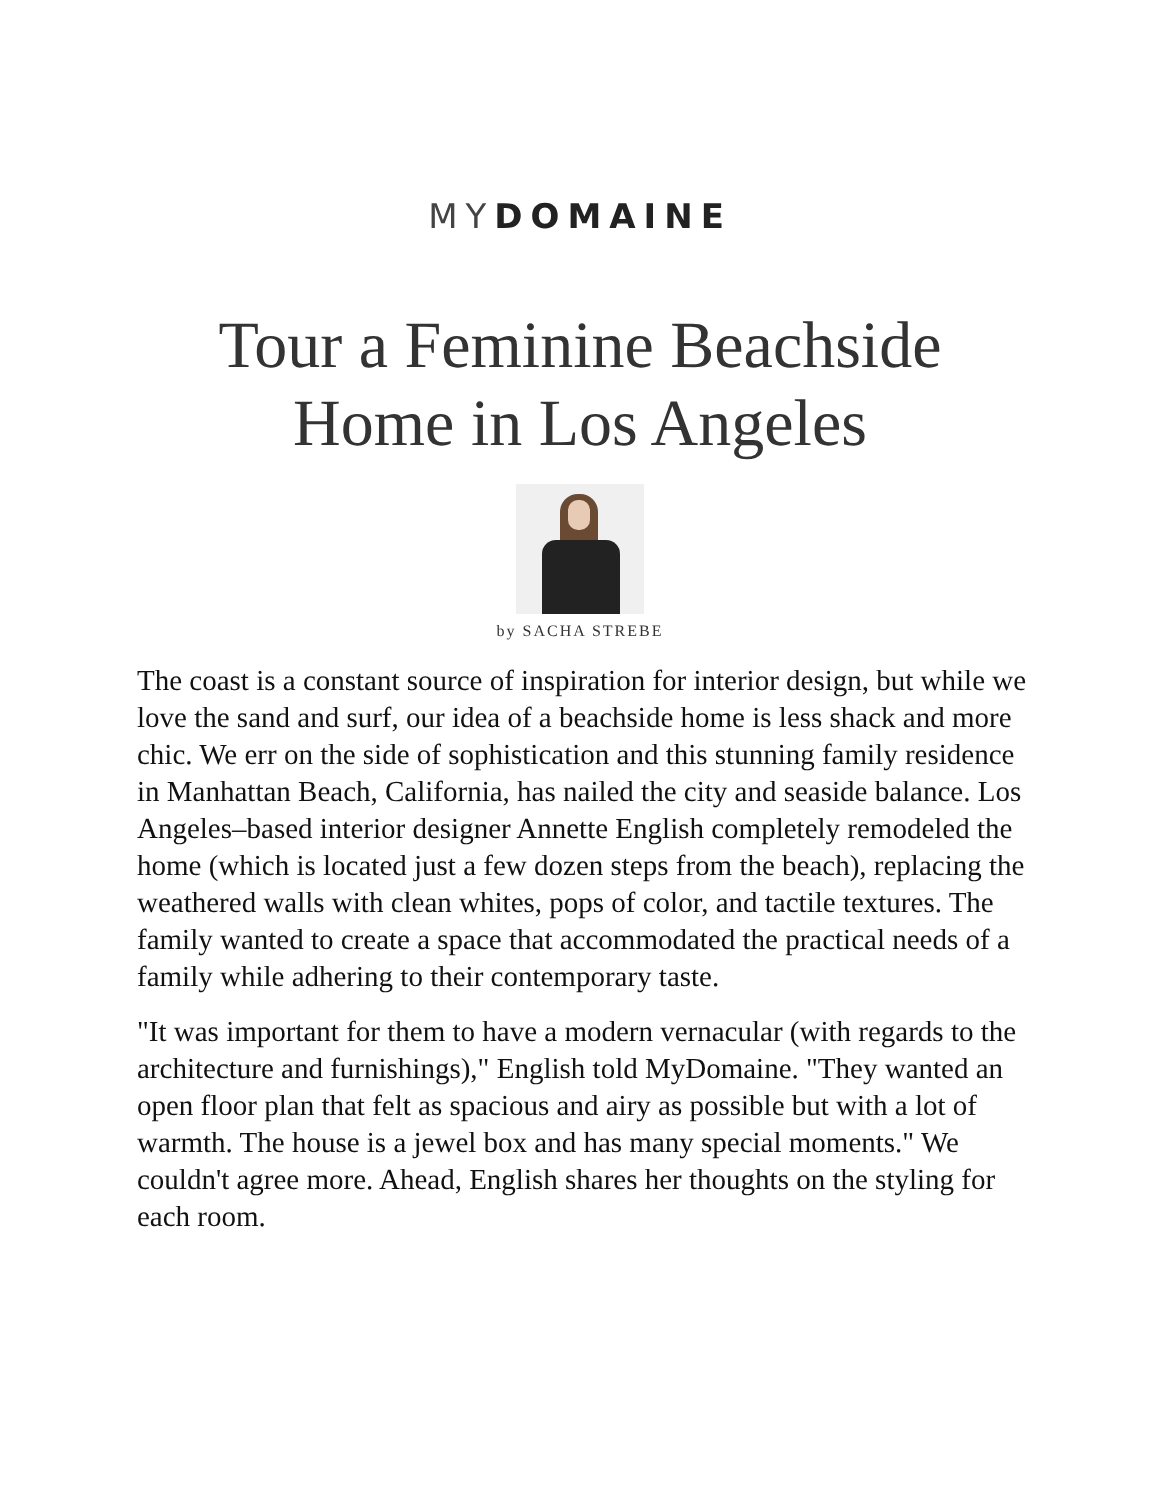MY DOMAINE
Tour a Feminine Beachside
Home in Los Angeles
by SACHA STREBE
The coast is a constant source of inspiration for interior design, but while we love the sand and surf, our idea of a beachside home is less shack and more chic. We err on the side of sophistication and this stunning family residence in Manhattan Beach, California, has nailed the city and seaside balance. Los Angeles–based interior designer Annette English completely remodeled the home (which is located just a few dozen steps from the beach), replacing the weathered walls with clean whites, pops of color, and tactile textures. The family wanted to create a space that accommodated the practical needs of a family while adhering to their contemporary taste.
"It was important for them to have a modern vernacular (with regards to the architecture and furnishings)," English told MyDomaine. "They wanted an open floor plan that felt as spacious and airy as possible but with a lot of warmth. The house is a jewel box and has many special moments." We couldn't agree more. Ahead, English shares her thoughts on the styling for each room.